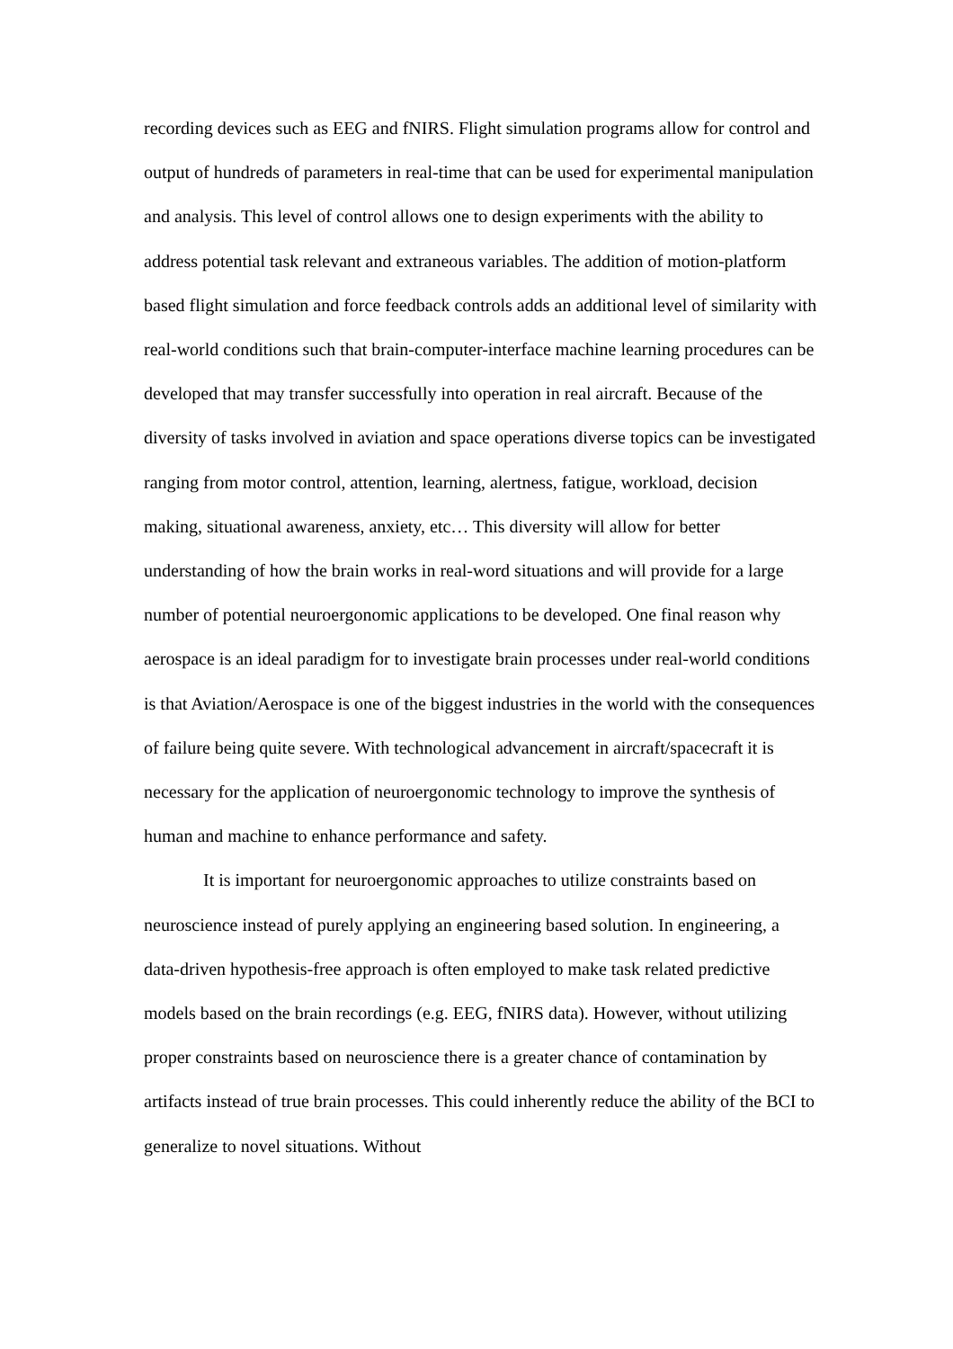recording devices such as EEG and fNIRS. Flight simulation programs allow for control and output of hundreds of parameters in real-time that can be used for experimental manipulation and analysis. This level of control allows one to design experiments with the ability to address potential task relevant and extraneous variables. The addition of motion-platform based flight simulation and force feedback controls adds an additional level of similarity with real-world conditions such that brain-computer-interface machine learning procedures can be developed that may transfer successfully into operation in real aircraft. Because of the diversity of tasks involved in aviation and space operations diverse topics can be investigated ranging from motor control, attention, learning, alertness, fatigue, workload, decision making, situational awareness, anxiety, etc… This diversity will allow for better understanding of how the brain works in real-word situations and will provide for a large number of potential neuroergonomic applications to be developed. One final reason why aerospace is an ideal paradigm for to investigate brain processes under real-world conditions is that Aviation/Aerospace is one of the biggest industries in the world with the consequences of failure being quite severe. With technological advancement in aircraft/spacecraft it is necessary for the application of neuroergonomic technology to improve the synthesis of human and machine to enhance performance and safety.
It is important for neuroergonomic approaches to utilize constraints based on neuroscience instead of purely applying an engineering based solution. In engineering, a data-driven hypothesis-free approach is often employed to make task related predictive models based on the brain recordings (e.g. EEG, fNIRS data). However, without utilizing proper constraints based on neuroscience there is a greater chance of contamination by artifacts instead of true brain processes. This could inherently reduce the ability of the BCI to generalize to novel situations. Without